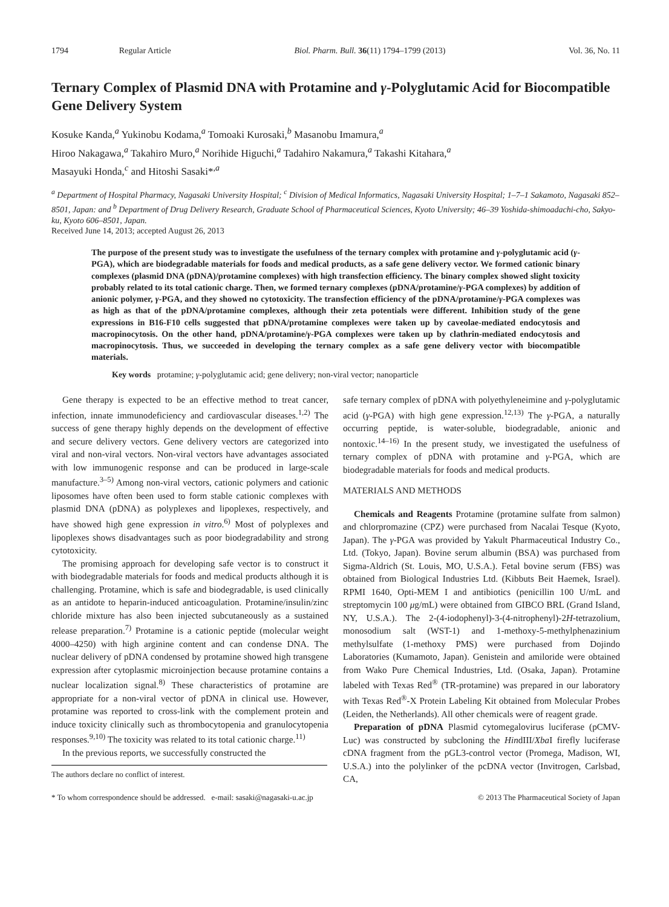1794 Regular Article Biol. Pharm. Bull. 36(11) 1794–1799 (2013) Vol. 36, No. 11
Ternary Complex of Plasmid DNA with Protamine and γ-Polyglutamic Acid for Biocompatible Gene Delivery System
Kosuke Kanda,<sup>a</sup> Yukinobu Kodama,<sup>a</sup> Tomoaki Kurosaki,<sup>b</sup> Masanobu Imamura,<sup>a</sup>
Hiroo Nakagawa,<sup>a</sup> Takahiro Muro,<sup>a</sup> Norihide Higuchi,<sup>a</sup> Tadahiro Nakamura,<sup>a</sup> Takashi Kitahara,<sup>a</sup>
Masayuki Honda,<sup>c</sup> and Hitoshi Sasaki*<sup>,a</sup>
<sup>a</sup> Department of Hospital Pharmacy, Nagasaki University Hospital; <sup>c</sup> Division of Medical Informatics, Nagasaki University Hospital; 1–7–1 Sakamoto, Nagasaki 852–8501, Japan: and <sup>b</sup> Department of Drug Delivery Research, Graduate School of Pharmaceutical Sciences, Kyoto University; 46–39 Yoshida-shimoadachi-cho, Sakyo-ku, Kyoto 606–8501, Japan.
Received June 14, 2013; accepted August 26, 2013
The purpose of the present study was to investigate the usefulness of the ternary complex with protamine and γ-polyglutamic acid (γ-PGA), which are biodegradable materials for foods and medical products, as a safe gene delivery vector. We formed cationic binary complexes (plasmid DNA (pDNA)/protamine complexes) with high transfection efficiency. The binary complex showed slight toxicity probably related to its total cationic charge. Then, we formed ternary complexes (pDNA/protamine/γ-PGA complexes) by addition of anionic polymer, γ-PGA, and they showed no cytotoxicity. The transfection efficiency of the pDNA/protamine/γ-PGA complexes was as high as that of the pDNA/protamine complexes, although their zeta potentials were different. Inhibition study of the gene expressions in B16-F10 cells suggested that pDNA/protamine complexes were taken up by caveolae-mediated endocytosis and macropinocytosis. On the other hand, pDNA/protamine/γ-PGA complexes were taken up by clathrin-mediated endocytosis and macropinocytosis. Thus, we succeeded in developing the ternary complex as a safe gene delivery vector with biocompatible materials.
Key words protamine; γ-polyglutamic acid; gene delivery; non-viral vector; nanoparticle
Gene therapy is expected to be an effective method to treat cancer, infection, innate immunodeficiency and cardiovascular diseases.<sup>1,2)</sup> The success of gene therapy highly depends on the development of effective and secure delivery vectors. Gene delivery vectors are categorized into viral and non-viral vectors. Non-viral vectors have advantages associated with low immunogenic response and can be produced in large-scale manufacture.<sup>3–5)</sup> Among non-viral vectors, cationic polymers and cationic liposomes have often been used to form stable cationic complexes with plasmid DNA (pDNA) as polyplexes and lipoplexes, respectively, and have showed high gene expression in vitro.<sup>6)</sup> Most of polyplexes and lipoplexes shows disadvantages such as poor biodegradability and strong cytotoxicity.
The promising approach for developing safe vector is to construct it with biodegradable materials for foods and medical products although it is challenging. Protamine, which is safe and biodegradable, is used clinically as an antidote to heparin-induced anticoagulation. Protamine/insulin/zinc chloride mixture has also been injected subcutaneously as a sustained release preparation.<sup>7)</sup> Protamine is a cationic peptide (molecular weight 4000–4250) with high arginine content and can condense DNA. The nuclear delivery of pDNA condensed by protamine showed high transgene expression after cytoplasmic microinjection because protamine contains a nuclear localization signal.<sup>8)</sup> These characteristics of protamine are appropriate for a non-viral vector of pDNA in clinical use. However, protamine was reported to cross-link with the complement protein and induce toxicity clinically such as thrombocytopenia and granulocytopenia responses.<sup>9,10)</sup> The toxicity was related to its total cationic charge.<sup>11)</sup>
In the previous reports, we successfully constructed the
The authors declare no conflict of interest.
safe ternary complex of pDNA with polyethyleneimine and γ-polyglutamic acid (γ-PGA) with high gene expression.<sup>12,13)</sup> The γ-PGA, a naturally occurring peptide, is water-soluble, biodegradable, anionic and nontoxic.<sup>14–16)</sup> In the present study, we investigated the usefulness of ternary complex of pDNA with protamine and γ-PGA, which are biodegradable materials for foods and medical products.
MATERIALS AND METHODS
Chemicals and Reagents Protamine (protamine sulfate from salmon) and chlorpromazine (CPZ) were purchased from Nacalai Tesque (Kyoto, Japan). The γ-PGA was provided by Yakult Pharmaceutical Industry Co., Ltd. (Tokyo, Japan). Bovine serum albumin (BSA) was purchased from Sigma-Aldrich (St. Louis, MO, U.S.A.). Fetal bovine serum (FBS) was obtained from Biological Industries Ltd. (Kibbuts Beit Haemek, Israel). RPMI 1640, Opti-MEM I and antibiotics (penicillin 100 U/mL and streptomycin 100 μg/mL) were obtained from GIBCO BRL (Grand Island, NY, U.S.A.). The 2-(4-iodophenyl)-3-(4-nitrophenyl)-2H-tetrazolium, monosodium salt (WST-1) and 1-methoxy-5-methylphenazinium methylsulfate (1-methoxy PMS) were purchased from Dojindo Laboratories (Kumamoto, Japan). Genistein and amiloride were obtained from Wako Pure Chemical Industries, Ltd. (Osaka, Japan). Protamine labeled with Texas Red<sup>®</sup> (TR-protamine) was prepared in our laboratory with Texas Red<sup>®</sup>-X Protein Labeling Kit obtained from Molecular Probes (Leiden, the Netherlands). All other chemicals were of reagent grade.
Preparation of pDNA Plasmid cytomegalovirus luciferase (pCMV-Luc) was constructed by subcloning the HindIII/Xba I firefly luciferase cDNA fragment from the pGL3-control vector (Promega, Madison, WI, U.S.A.) into the polylinker of the pcDNA vector (Invitrogen, Carlsbad, CA,
* To whom correspondence should be addressed. e-mail: sasaki@nagasaki-u.ac.jp © 2013 The Pharmaceutical Society of Japan